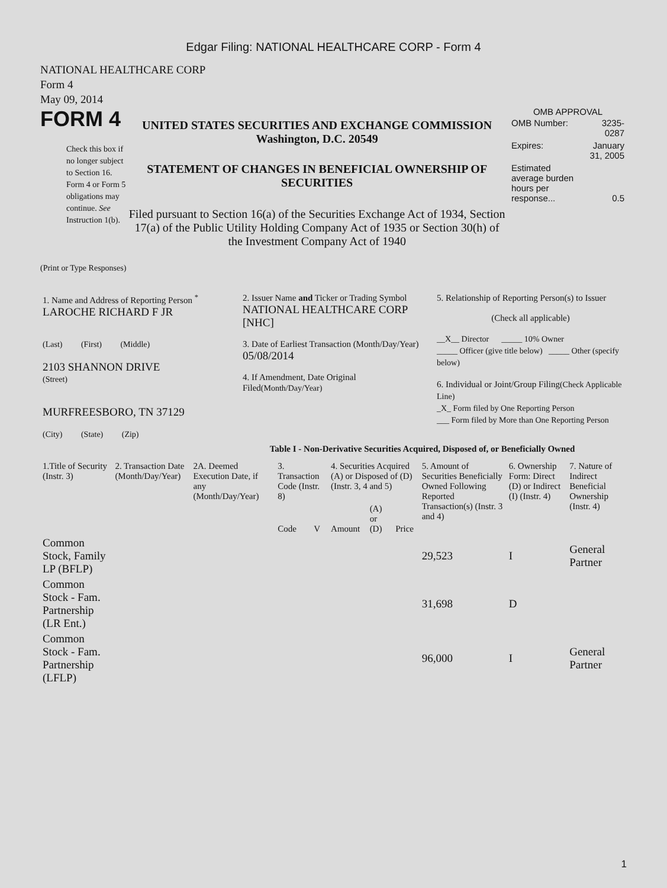Edgar Filing: NATIONAL HEALTHCARE CORP - Form 4
NATIONAL HEALTHCARE CORP
Form 4
May 09, 2014
FORM 4
Check this box if no longer subject to Section 16. Form 4 or Form 5 obligations may continue. See Instruction 1(b).
UNITED STATES SECURITIES AND EXCHANGE COMMISSION
Washington, D.C. 20549
STATEMENT OF CHANGES IN BENEFICIAL OWNERSHIP OF SECURITIES
Filed pursuant to Section 16(a) of the Securities Exchange Act of 1934, Section 17(a) of the Public Utility Holding Company Act of 1935 or Section 30(h) of the Investment Company Act of 1940
OMB APPROVAL
| OMB Number: | 3235-0287 |
| Expires: | January 31, 2005 |
| Estimated average burden hours per response... | 0.5 |
(Print or Type Responses)
| 1. Name and Address of Reporting Person <sup>*</sup> LAROCHE RICHARD F JR (Last) (First) (Middle) 2103 SHANNON DRIVE (Street) MURFREESBORO, TN 37129 (City) (State) (Zip) | 2. Issuer Name and Ticker or Trading Symbol NATIONAL HEALTHCARE CORP [NHC] 3. Date of Earliest Transaction (Month/Day/Year) 05/08/2014 4. If Amendment, Date Original Filed (Month/Day/Year) | 5. Relationship of Reporting Person(s) to Issuer (Check all applicable) __X__ Director _____ 10% Owner _____ Officer (give title below) _____ Other (specify below) 6. Individual or Joint/Group Filing (Check Applicable Line) _X_ Form filed by One Reporting Person ___ Form filed by More than One Reporting Person |
Table I - Non-Derivative Securities Acquired, Disposed of, or Beneficially Owned
| 1.Title of Security (Instr. 3) | 2. Transaction Date (Month/Day/Year) | 2A. Deemed Execution Date, if any (Month/Day/Year) | 3. Transaction Code (Instr. 8) | | 4. Securities Acquired (A) or Disposed of (D) (Instr. 3, 4 and 5) | | | 5. Amount of Securities Beneficially Owned Following Reported Transaction(s) (Instr. 3 and 4) | 6. Ownership Form: Direct (D) or Indirect (I) (Instr. 4) | 7. Nature of Indirect Beneficial Ownership (Instr. 4) |
| --- | --- | --- | --- | --- | --- | --- | --- | --- | --- | --- |
| | | | Code | V | Amount | (A) or (D) | Price | | | |
| Common Stock, Family LP (BFLP) | | | | | | | | 29,523 | I | General Partner |
| Common Stock - Fam. Partnership (LR Ent.) | | | | | | | | 31,698 | D | |
| Common Stock - Fam. Partnership (LFLP) | | | | | | | | 96,000 | I | General Partner |
1